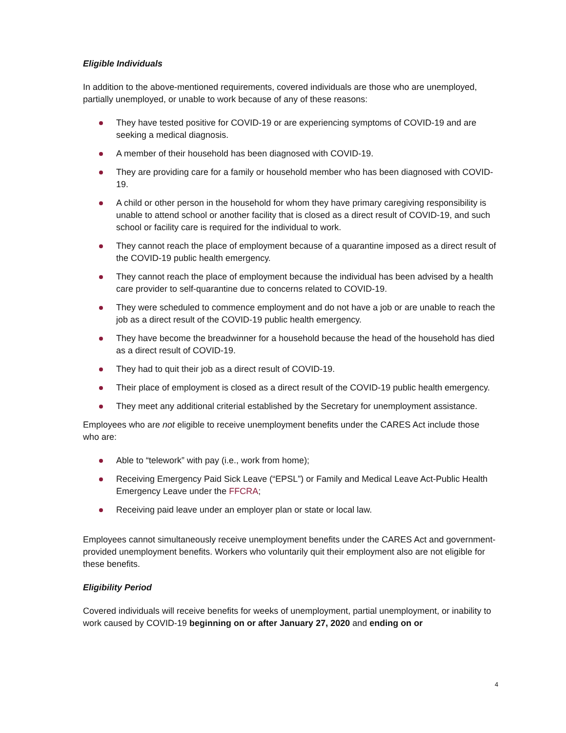Eligible Individuals
In addition to the above-mentioned requirements, covered individuals are those who are unemployed, partially unemployed, or unable to work because of any of these reasons:
They have tested positive for COVID-19 or are experiencing symptoms of COVID-19 and are seeking a medical diagnosis.
A member of their household has been diagnosed with COVID-19.
They are providing care for a family or household member who has been diagnosed with COVID-19.
A child or other person in the household for whom they have primary caregiving responsibility is unable to attend school or another facility that is closed as a direct result of COVID-19, and such school or facility care is required for the individual to work.
They cannot reach the place of employment because of a quarantine imposed as a direct result of the COVID-19 public health emergency.
They cannot reach the place of employment because the individual has been advised by a health care provider to self-quarantine due to concerns related to COVID-19.
They were scheduled to commence employment and do not have a job or are unable to reach the job as a direct result of the COVID-19 public health emergency.
They have become the breadwinner for a household because the head of the household has died as a direct result of COVID-19.
They had to quit their job as a direct result of COVID-19.
Their place of employment is closed as a direct result of the COVID-19 public health emergency.
They meet any additional criterial established by the Secretary for unemployment assistance.
Employees who are not eligible to receive unemployment benefits under the CARES Act include those who are:
Able to “telework” with pay (i.e., work from home);
Receiving Emergency Paid Sick Leave (“EPSL”) or Family and Medical Leave Act-Public Health Emergency Leave under the FFCRA;
Receiving paid leave under an employer plan or state or local law.
Employees cannot simultaneously receive unemployment benefits under the CARES Act and government-provided unemployment benefits. Workers who voluntarily quit their employment also are not eligible for these benefits.
Eligibility Period
Covered individuals will receive benefits for weeks of unemployment, partial unemployment, or inability to work caused by COVID-19 beginning on or after January 27, 2020 and ending on or
4